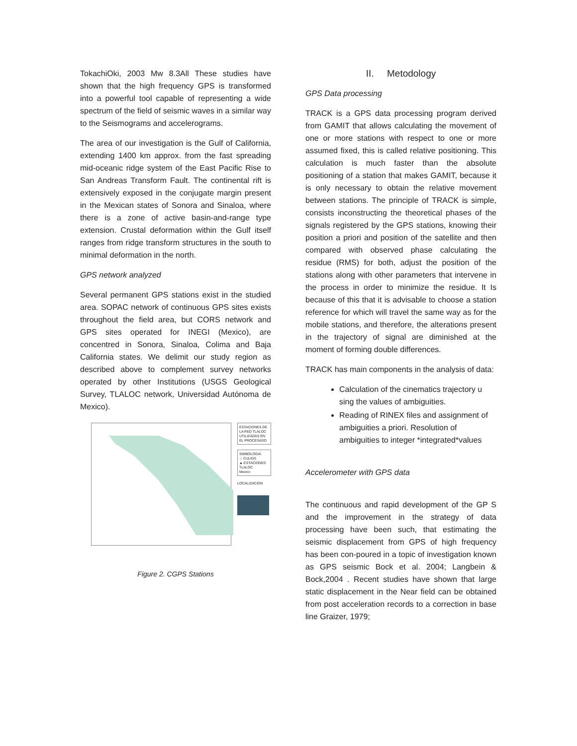TokachiOki, 2003 Mw 8.3All These studies have shown that the high frequency GPS is transformed into a powerful tool capable of representing a wide spectrum of the field of seismic waves in a similar way to the Seismograms and accelerograms.
The area of our investigation is the Gulf of California, extending 1400 km approx. from the fast spreading mid-oceanic ridge system of the East Pacific Rise to San Andreas Transform Fault. The continental rift is extensively exposed in the conjugate margin present in the Mexican states of Sonora and Sinaloa, where there is a zone of active basin-and-range type extension. Crustal deformation within the Gulf itself ranges from ridge transform structures in the south to minimal deformation in the north.
GPS network analyzed
Several permanent GPS stations exist in the studied area. SOPAC network of continuous GPS sites exists throughout the field area, but CORS network and GPS sites operated for INEGI (Mexico), are concentred in Sonora, Sinaloa, Colima and Baja California states. We delimit our study region as described above to complement survey networks operated by other Institutions (USGS Geological Survey, TLALOC network, Universidad Autónoma de Mexico).
ESTACIONES DE LA RED TLALOC UTILIZADAS EN EL PROCESADO
SIMBOLOGIA
☆ CULIGS
▲ ESTACIONES TLALOC
Mexico
LOCALIZACION
Figure 2. CGPS Stations
II. Metodology
GPS Data processing
TRACK is a GPS data processing program derived from GAMIT that allows calculating the movement of one or more stations with respect to one or more assumed fixed, this is called relative positioning. This calculation is much faster than the absolute positioning of a station that makes GAMIT, because it is only necessary to obtain the relative movement between stations. The principle of TRACK is simple, consists inconstructing the theoretical phases of the signals registered by the GPS stations, knowing their position a priori and position of the satellite and then compared with observed phase calculating the residue (RMS) for both, adjust the position of the stations along with other parameters that intervene in the process in order to minimize the residue. It Is because of this that it is advisable to choose a station reference for which will travel the same way as for the mobile stations, and therefore, the alterations present in the trajectory of signal are diminished at the moment of forming double differences.
TRACK has main components in the analysis of data:
Calculation of the cinematics trajectory u sing the values of ambiguities.
Reading of RINEX files and assignment of ambiguities a priori. Resolution of ambiguities to integer *integrated*values
Accelerometer with GPS data
The continuous and rapid development of the GP S and the improvement in the strategy of data processing have been such, that estimating the seismic displacement from GPS of high frequency has been con-poured in a topic of investigation known as GPS seismic Bock et al. 2004; Langbein & Bock,2004 . Recent studies have shown that large static displacement in the Near field can be obtained from post acceleration records to a correction in base line Graizer, 1979;